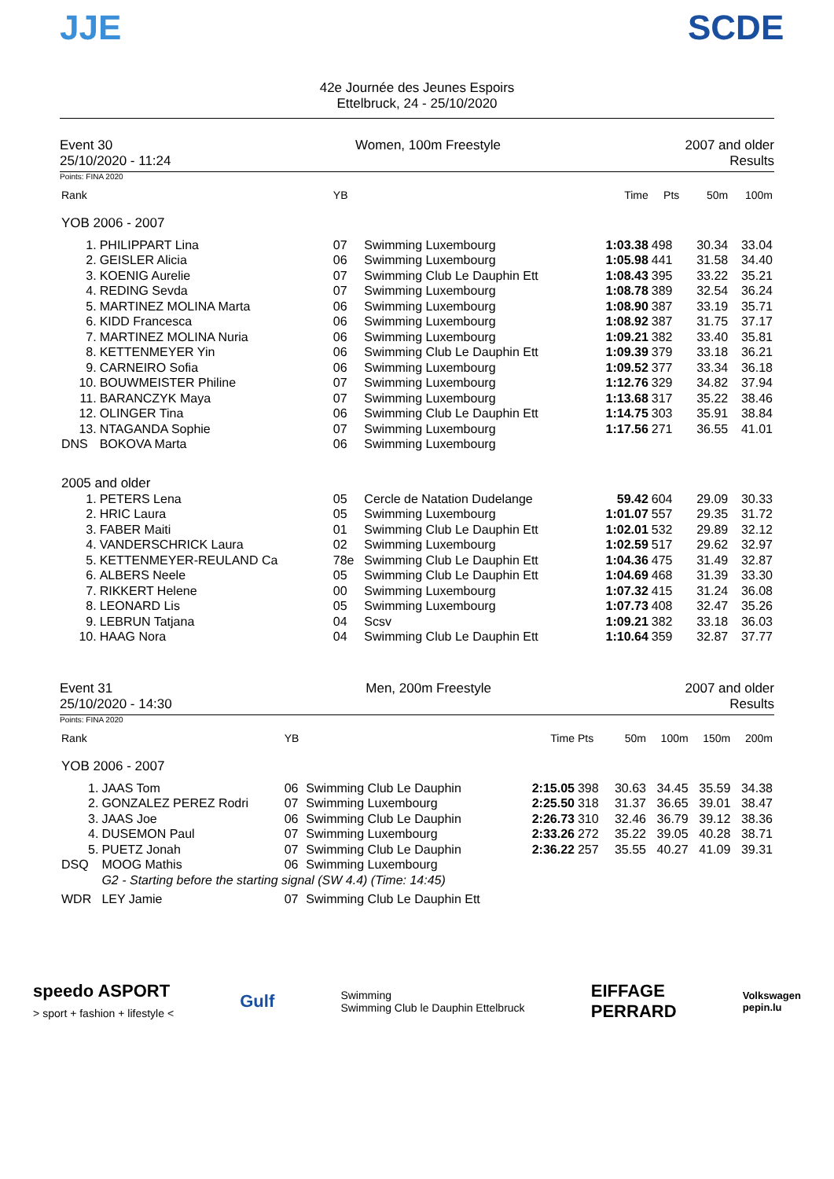JJE
42e Journée des Jeunes Espoirs
Ettelbruck, 24 - 25/10/2020
SCDE
Event 30
25/10/2020 - 11:24
Women, 100m Freestyle 2007 and older
Results
Points: FINA 2020
| Rank | | YB | | Time | Pts | | 50m | 100m |
| --- | --- | --- | --- | --- | --- | --- | --- | --- |
| YOB 2006 - 2007 | | | | | | | | |
| 1. | PHILIPPART Lina | 07 | Swimming Luxembourg | 1:03.38 | 498 | | 30.34 | 33.04 |
| 2. | GEISLER Alicia | 06 | Swimming Luxembourg | 1:05.98 | 441 | | 31.58 | 34.40 |
| 3. | KOENIG Aurelie | 07 | Swimming Club Le Dauphin Ett | 1:08.43 | 395 | | 33.22 | 35.21 |
| 4. | REDING Sevda | 07 | Swimming Luxembourg | 1:08.78 | 389 | | 32.54 | 36.24 |
| 5. | MARTINEZ MOLINA Marta | 06 | Swimming Luxembourg | 1:08.90 | 387 | | 33.19 | 35.71 |
| 6. | KIDD Francesca | 06 | Swimming Luxembourg | 1:08.92 | 387 | | 31.75 | 37.17 |
| 7. | MARTINEZ MOLINA Nuria | 06 | Swimming Luxembourg | 1:09.21 | 382 | | 33.40 | 35.81 |
| 8. | KETTENMEYER Yin | 06 | Swimming Club Le Dauphin Ett | 1:09.39 | 379 | | 33.18 | 36.21 |
| 9. | CARNEIRO Sofia | 06 | Swimming Luxembourg | 1:09.52 | 377 | | 33.34 | 36.18 |
| 10. | BOUWMEISTER Philine | 07 | Swimming Luxembourg | 1:12.76 | 329 | | 34.82 | 37.94 |
| 11. | BARANCZYK Maya | 07 | Swimming Luxembourg | 1:13.68 | 317 | | 35.22 | 38.46 |
| 12. | OLINGER Tina | 06 | Swimming Club Le Dauphin Ett | 1:14.75 | 303 | | 35.91 | 38.84 |
| 13. | NTAGANDA Sophie | 07 | Swimming Luxembourg | 1:17.56 | 271 | | 36.55 | 41.01 |
| DNS | BOKOVA Marta | 06 | Swimming Luxembourg | | | | | |
| 2005 and older | | | | | | | | |
| 1. | PETERS Lena | 05 | Cercle de Natation Dudelange | 59.42 | 604 | | 29.09 | 30.33 |
| 2. | HRIC Laura | 05 | Swimming Luxembourg | 1:01.07 | 557 | | 29.35 | 31.72 |
| 3. | FABER Maiti | 01 | Swimming Club Le Dauphin Ett | 1:02.01 | 532 | | 29.89 | 32.12 |
| 4. | VANDERSCHRICK Laura | 02 | Swimming Luxembourg | 1:02.59 | 517 | | 29.62 | 32.97 |
| 5. | KETTENMEYER-REULAND Ca | 78e | Swimming Club Le Dauphin Ett | 1:04.36 | 475 | | 31.49 | 32.87 |
| 6. | ALBERS Neele | 05 | Swimming Club Le Dauphin Ett | 1:04.69 | 468 | | 31.39 | 33.30 |
| 7. | RIKKERT Helene | 00 | Swimming Luxembourg | 1:07.32 | 415 | | 31.24 | 36.08 |
| 8. | LEONARD Lis | 05 | Swimming Luxembourg | 1:07.73 | 408 | | 32.47 | 35.26 |
| 9. | LEBRUN Tatjana | 04 | Scsv | 1:09.21 | 382 | | 33.18 | 36.03 |
| 10. | HAAG Nora | 04 | Swimming Club Le Dauphin Ett | 1:10.64 | 359 | | 32.87 | 37.77 |
Event 31
25/10/2020 - 14:30
Men, 200m Freestyle 2007 and older
Results
Points: FINA 2020
| Rank | | YB | | Time | Pts | 50m | 100m | 150m | 200m |
| --- | --- | --- | --- | --- | --- | --- | --- | --- | --- |
| YOB 2006 - 2007 | | | | | | | | | |
| 1. | JAAS Tom | 06 | Swimming Club Le Dauphin | 2:15.05 | 398 | 30.63 | 34.45 | 35.59 | 34.38 |
| 2. | GONZALEZ PEREZ Rodri | 07 | Swimming Luxembourg | 2:25.50 | 318 | 31.37 | 36.65 | 39.01 | 38.47 |
| 3. | JAAS Joe | 06 | Swimming Club Le Dauphin | 2:26.73 | 310 | 32.46 | 36.79 | 39.12 | 38.36 |
| 4. | DUSEMON Paul | 07 | Swimming Luxembourg | 2:33.26 | 272 | 35.22 | 39.05 | 40.28 | 38.71 |
| 5. | PUETZ Jonah | 07 | Swimming Club Le Dauphin | 2:36.22 | 257 | 35.55 | 40.27 | 41.09 | 39.31 |
| DSQ | MOOG Mathis | 06 | Swimming Luxembourg | | | | | | |
| | G2 - Starting before the starting signal (SW 4.4) (Time: 14:45) | | | | | | | | |
| WDR | LEY Jamie | 07 | Swimming Club Le Dauphin Ett | | | | | | |
speedo ASPORT
> sport + fashion + lifestyle <
Gulf
Swimming
Swimming Club le Dauphin Ettelbruck
EIFFAGE
PERRARD
Volkswagen
pepin.lu